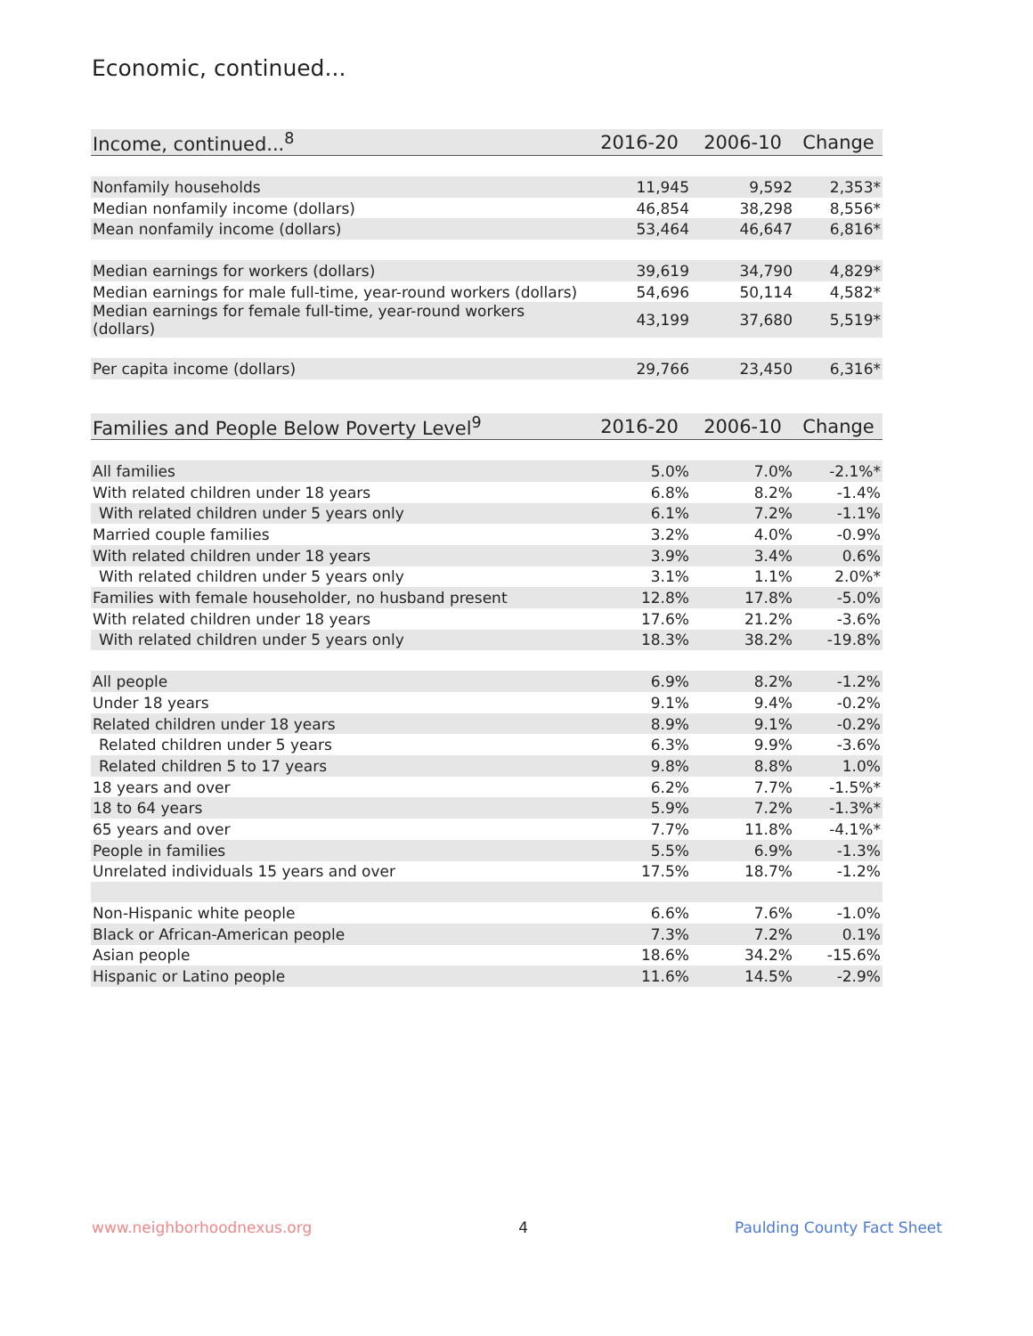Economic, continued...
| Income, continued...<sup>8</sup> | 2016-20 | 2006-10 | Change |
| --- | --- | --- | --- |
| Nonfamily households | 11,945 | 9,592 | 2,353* |
| Median nonfamily income (dollars) | 46,854 | 38,298 | 8,556* |
| Mean nonfamily income (dollars) | 53,464 | 46,647 | 6,816* |
| Median earnings for workers (dollars) | 39,619 | 34,790 | 4,829* |
| Median earnings for male full-time, year-round workers (dollars) | 54,696 | 50,114 | 4,582* |
| Median earnings for female full-time, year-round workers (dollars) | 43,199 | 37,680 | 5,519* |
| Per capita income (dollars) | 29,766 | 23,450 | 6,316* |
| Families and People Below Poverty Level<sup>9</sup> | 2016-20 | 2006-10 | Change |
| --- | --- | --- | --- |
| All families | 5.0% | 7.0% | -2.1%* |
| With related children under 18 years | 6.8% | 8.2% | -1.4% |
| With related children under 5 years only | 6.1% | 7.2% | -1.1% |
| Married couple families | 3.2% | 4.0% | -0.9% |
| With related children under 18 years | 3.9% | 3.4% | 0.6% |
| With related children under 5 years only | 3.1% | 1.1% | 2.0%* |
| Families with female householder, no husband present | 12.8% | 17.8% | -5.0% |
| With related children under 18 years | 17.6% | 21.2% | -3.6% |
| With related children under 5 years only | 18.3% | 38.2% | -19.8% |
| All people | 6.9% | 8.2% | -1.2% |
| Under 18 years | 9.1% | 9.4% | -0.2% |
| Related children under 18 years | 8.9% | 9.1% | -0.2% |
| Related children under 5 years | 6.3% | 9.9% | -3.6% |
| Related children 5 to 17 years | 9.8% | 8.8% | 1.0% |
| 18 years and over | 6.2% | 7.7% | -1.5%* |
| 18 to 64 years | 5.9% | 7.2% | -1.3%* |
| 65 years and over | 7.7% | 11.8% | -4.1%* |
| People in families | 5.5% | 6.9% | -1.3% |
| Unrelated individuals 15 years and over | 17.5% | 18.7% | -1.2% |
| Non-Hispanic white people | 6.6% | 7.6% | -1.0% |
| Black or African-American people | 7.3% | 7.2% | 0.1% |
| Asian people | 18.6% | 34.2% | -15.6% |
| Hispanic or Latino people | 11.6% | 14.5% | -2.9% |
www.neighborhoodnexus.org 4 Paulding County Fact Sheet